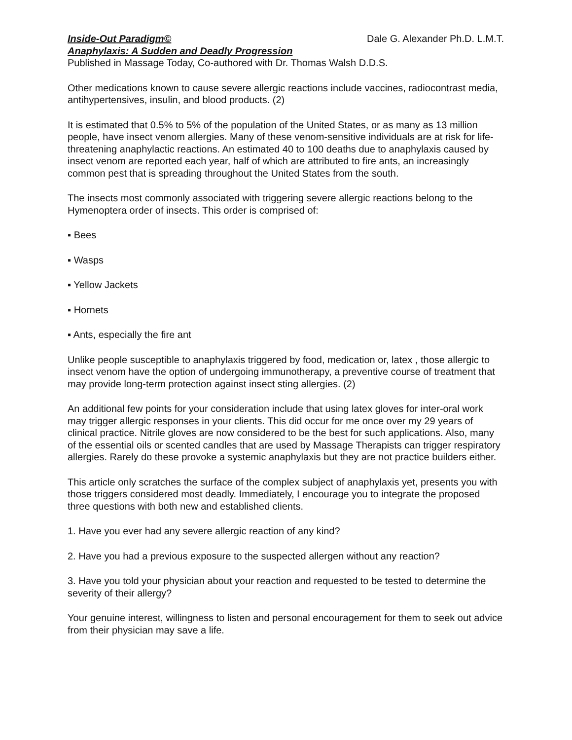Inside-Out Paradigm© Dale G. Alexander Ph.D. L.M.T.
Anaphylaxis: A Sudden and Deadly Progression
Published in Massage Today, Co-authored with Dr. Thomas Walsh D.D.S.
Other medications known to cause severe allergic reactions include vaccines, radiocontrast media, antihypertensives, insulin, and blood products. (2)
It is estimated that 0.5% to 5% of the population of the United States, or as many as 13 million people, have insect venom allergies. Many of these venom-sensitive individuals are at risk for life-threatening anaphylactic reactions. An estimated 40 to 100 deaths due to anaphylaxis caused by insect venom are reported each year, half of which are attributed to fire ants, an increasingly common pest that is spreading throughout the United States from the south.
The insects most commonly associated with triggering severe allergic reactions belong to the Hymenoptera order of insects. This order is comprised of:
▪ Bees
▪ Wasps
▪ Yellow Jackets
▪ Hornets
▪ Ants, especially the fire ant
Unlike people susceptible to anaphylaxis triggered by food, medication or, latex , those allergic to insect venom have the option of undergoing immunotherapy, a preventive course of treatment that may provide long-term protection against insect sting allergies. (2)
An additional few points for your consideration include that using latex gloves for inter-oral work may trigger allergic responses in your clients. This did occur for me once over my 29 years of clinical practice. Nitrile gloves are now considered to be the best for such applications. Also, many of the essential oils or scented candles that are used by Massage Therapists can trigger respiratory allergies. Rarely do these provoke a systemic anaphylaxis but they are not practice builders either.
This article only scratches the surface of the complex subject of anaphylaxis yet, presents you with those triggers considered most deadly. Immediately, I encourage you to integrate the proposed three questions with both new and established clients.
1. Have you ever had any severe allergic reaction of any kind?
2. Have you had a previous exposure to the suspected allergen without any reaction?
3. Have you told your physician about your reaction and requested to be tested to determine the severity of their allergy?
Your genuine interest, willingness to listen and personal encouragement for them to seek out advice from their physician may save a life.